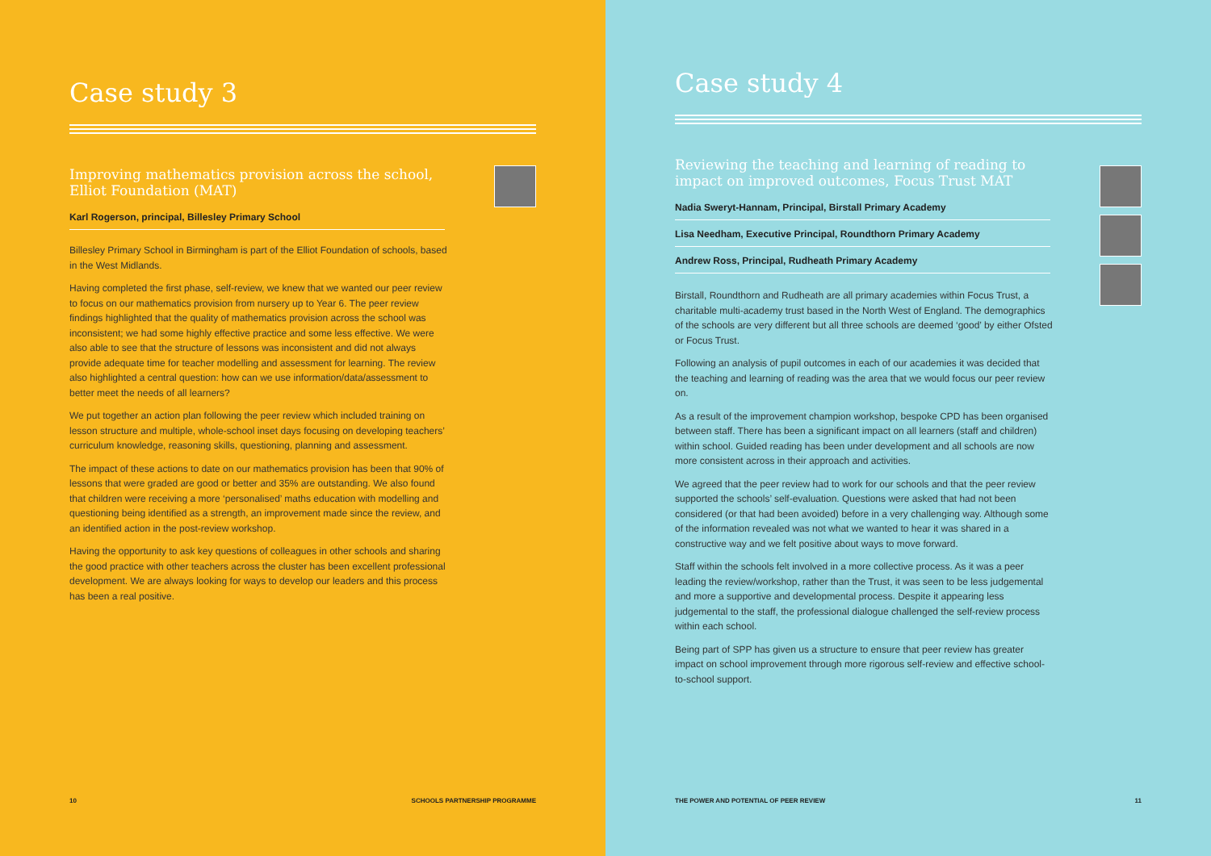Case study 3
Improving mathematics provision across the school, Elliot Foundation (MAT)
Karl Rogerson, principal, Billesley Primary School
Billesley Primary School in Birmingham is part of the Elliot Foundation of schools, based in the West Midlands.
Having completed the first phase, self-review, we knew that we wanted our peer review to focus on our mathematics provision from nursery up to Year 6. The peer review findings highlighted that the quality of mathematics provision across the school was inconsistent; we had some highly effective practice and some less effective. We were also able to see that the structure of lessons was inconsistent and did not always provide adequate time for teacher modelling and assessment for learning. The review also highlighted a central question: how can we use information/data/assessment to better meet the needs of all learners?
We put together an action plan following the peer review which included training on lesson structure and multiple, whole-school inset days focusing on developing teachers’ curriculum knowledge, reasoning skills, questioning, planning and assessment.
The impact of these actions to date on our mathematics provision has been that 90% of lessons that were graded are good or better and 35% are outstanding. We also found that children were receiving a more ‘personalised’ maths education with modelling and questioning being identified as a strength, an improvement made since the review, and an identified action in the post-review workshop.
Having the opportunity to ask key questions of colleagues in other schools and sharing the good practice with other teachers across the cluster has been excellent professional development. We are always looking for ways to develop our leaders and this process has been a real positive.
10 SCHOOLS PARTNERSHIP PROGRAMME
Case study 4
Reviewing the teaching and learning of reading to impact on improved outcomes, Focus Trust MAT
Nadia Sweryt-Hannam, Principal, Birstall Primary Academy
Lisa Needham, Executive Principal, Roundthorn Primary Academy
Andrew Ross, Principal, Rudheath Primary Academy
Birstall, Roundthorn and Rudheath are all primary academies within Focus Trust, a charitable multi-academy trust based in the North West of England. The demographics of the schools are very different but all three schools are deemed ‘good’ by either Ofsted or Focus Trust.
Following an analysis of pupil outcomes in each of our academies it was decided that the teaching and learning of reading was the area that we would focus our peer review on.
As a result of the improvement champion workshop, bespoke CPD has been organised between staff. There has been a significant impact on all learners (staff and children) within school. Guided reading has been under development and all schools are now more consistent across in their approach and activities.
We agreed that the peer review had to work for our schools and that the peer review supported the schools’ self-evaluation. Questions were asked that had not been considered (or that had been avoided) before in a very challenging way. Although some of the information revealed was not what we wanted to hear it was shared in a constructive way and we felt positive about ways to move forward.
Staff within the schools felt involved in a more collective process. As it was a peer leading the review/workshop, rather than the Trust, it was seen to be less judgemental and more a supportive and developmental process. Despite it appearing less judgemental to the staff, the professional dialogue challenged the self-review process within each school.
Being part of SPP has given us a structure to ensure that peer review has greater impact on school improvement through more rigorous self-review and effective school-to-school support.
THE POWER AND POTENTIAL OF PEER REVIEW 11